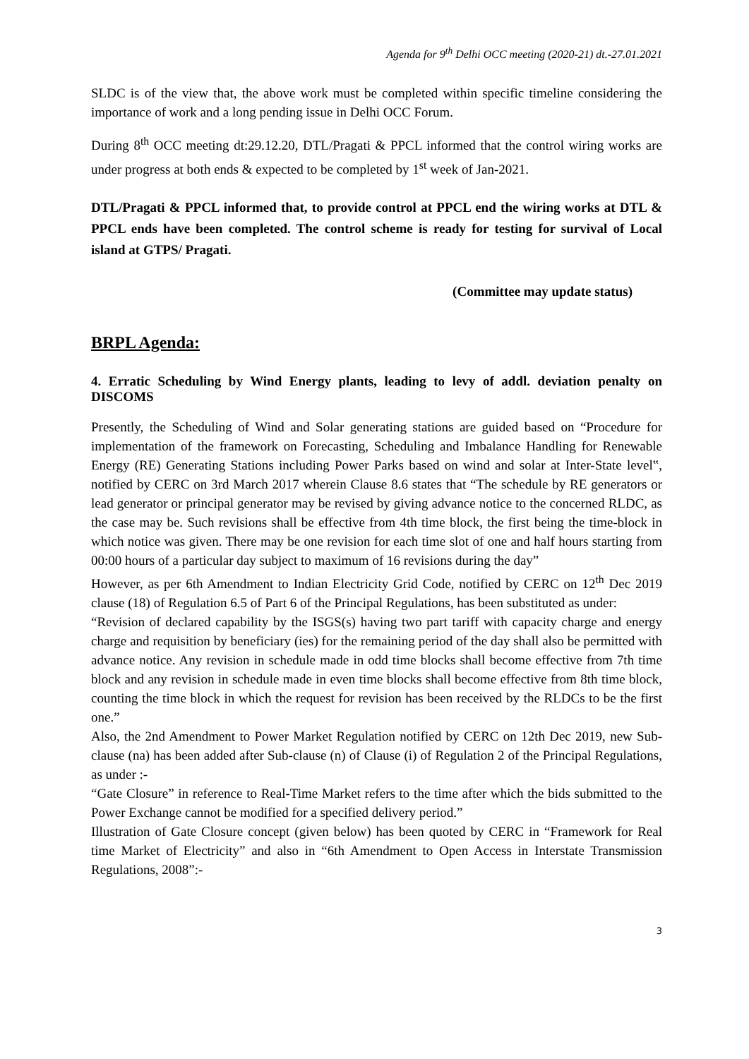Agenda for 9<sup>th</sup> Delhi OCC meeting (2020-21) dt.-27.01.2021
SLDC is of the view that, the above work must be completed within specific timeline considering the importance of work and a long pending issue in Delhi OCC Forum.
During 8<sup>th</sup> OCC meeting dt:29.12.20, DTL/Pragati & PPCL informed that the control wiring works are under progress at both ends & expected to be completed by 1<sup>st</sup> week of Jan-2021.
DTL/Pragati & PPCL informed that, to provide control at PPCL end the wiring works at DTL & PPCL ends have been completed. The control scheme is ready for testing for survival of Local island at GTPS/ Pragati.
(Committee may update status)
BRPL Agenda:
4. Erratic Scheduling by Wind Energy plants, leading to levy of addl. deviation penalty on DISCOMS
Presently, the Scheduling of Wind and Solar generating stations are guided based on “Procedure for implementation of the framework on Forecasting, Scheduling and Imbalance Handling for Renewable Energy (RE) Generating Stations including Power Parks based on wind and solar at Inter-State level‟, notified by CERC on 3rd March 2017 wherein Clause 8.6 states that “The schedule by RE generators or lead generator or principal generator may be revised by giving advance notice to the concerned RLDC, as the case may be. Such revisions shall be effective from 4th time block, the first being the time-block in which notice was given. There may be one revision for each time slot of one and half hours starting from 00:00 hours of a particular day subject to maximum of 16 revisions during the day”
However, as per 6th Amendment to Indian Electricity Grid Code, notified by CERC on 12<sup>th</sup> Dec 2019 clause (18) of Regulation 6.5 of Part 6 of the Principal Regulations, has been substituted as under:
“Revision of declared capability by the ISGS(s) having two part tariff with capacity charge and energy charge and requisition by beneficiary (ies) for the remaining period of the day shall also be permitted with advance notice. Any revision in schedule made in odd time blocks shall become effective from 7th time block and any revision in schedule made in even time blocks shall become effective from 8th time block, counting the time block in which the request for revision has been received by the RLDCs to be the first one.”
Also, the 2nd Amendment to Power Market Regulation notified by CERC on 12th Dec 2019, new Sub-clause (na) has been added after Sub-clause (n) of Clause (i) of Regulation 2 of the Principal Regulations, as under :-
“Gate Closure” in reference to Real-Time Market refers to the time after which the bids submitted to the Power Exchange cannot be modified for a specified delivery period.”
Illustration of Gate Closure concept (given below) has been quoted by CERC in “Framework for Real time Market of Electricity” and also in “6th Amendment to Open Access in Interstate Transmission Regulations, 2008”:-
3